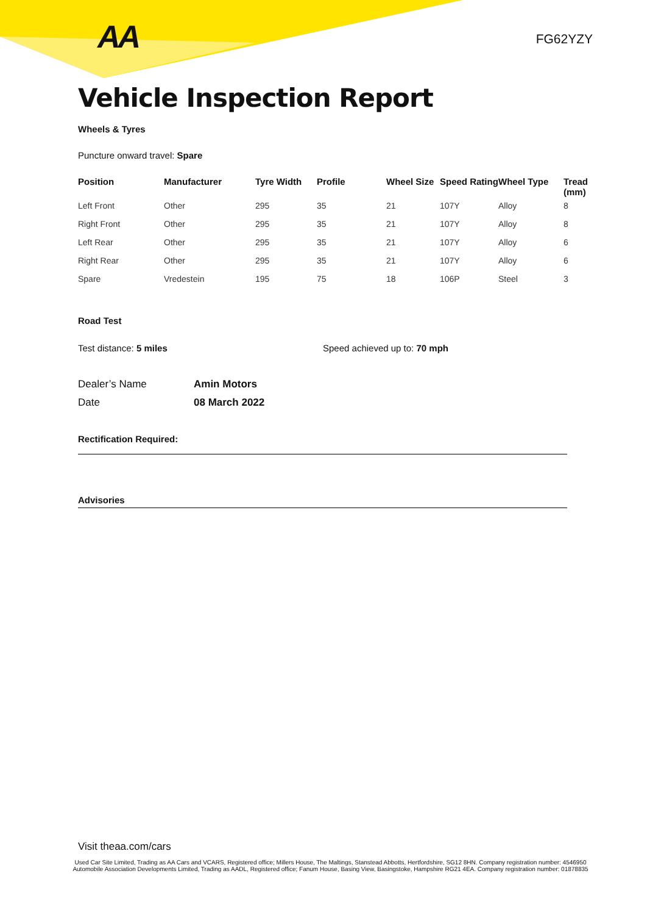AA FG62YZY
Vehicle Inspection Report
Wheels & Tyres
Puncture onward travel: Spare
| Position | Manufacturer | Tyre Width | Profile | Wheel Size | Speed Rating | Wheel Type | Tread (mm) |
| --- | --- | --- | --- | --- | --- | --- | --- |
| Left Front | Other | 295 | 35 | 21 | 107Y | Alloy | 8 |
| Right Front | Other | 295 | 35 | 21 | 107Y | Alloy | 8 |
| Left Rear | Other | 295 | 35 | 21 | 107Y | Alloy | 6 |
| Right Rear | Other | 295 | 35 | 21 | 107Y | Alloy | 6 |
| Spare | Vredestein | 195 | 75 | 18 | 106P | Steel | 3 |
Road Test
Test distance: 5 miles Speed achieved up to: 70 mph
Dealer’s Name Amin Motors
Date 08 March 2022
Rectification Required:
Advisories
Visit theaa.com/cars
Used Car Site Limited, Trading as AA Cars and VCARS, Registered office; Millers House, The Maltings, Stanstead Abbotts, Hertfordshire, SG12 8HN. Company registration number: 4546950
Automobile Association Developments Limited, Trading as AADL, Registered office; Fanum House, Basing View, Basingstoke, Hampshire RG21 4EA. Company registration number: 01878835